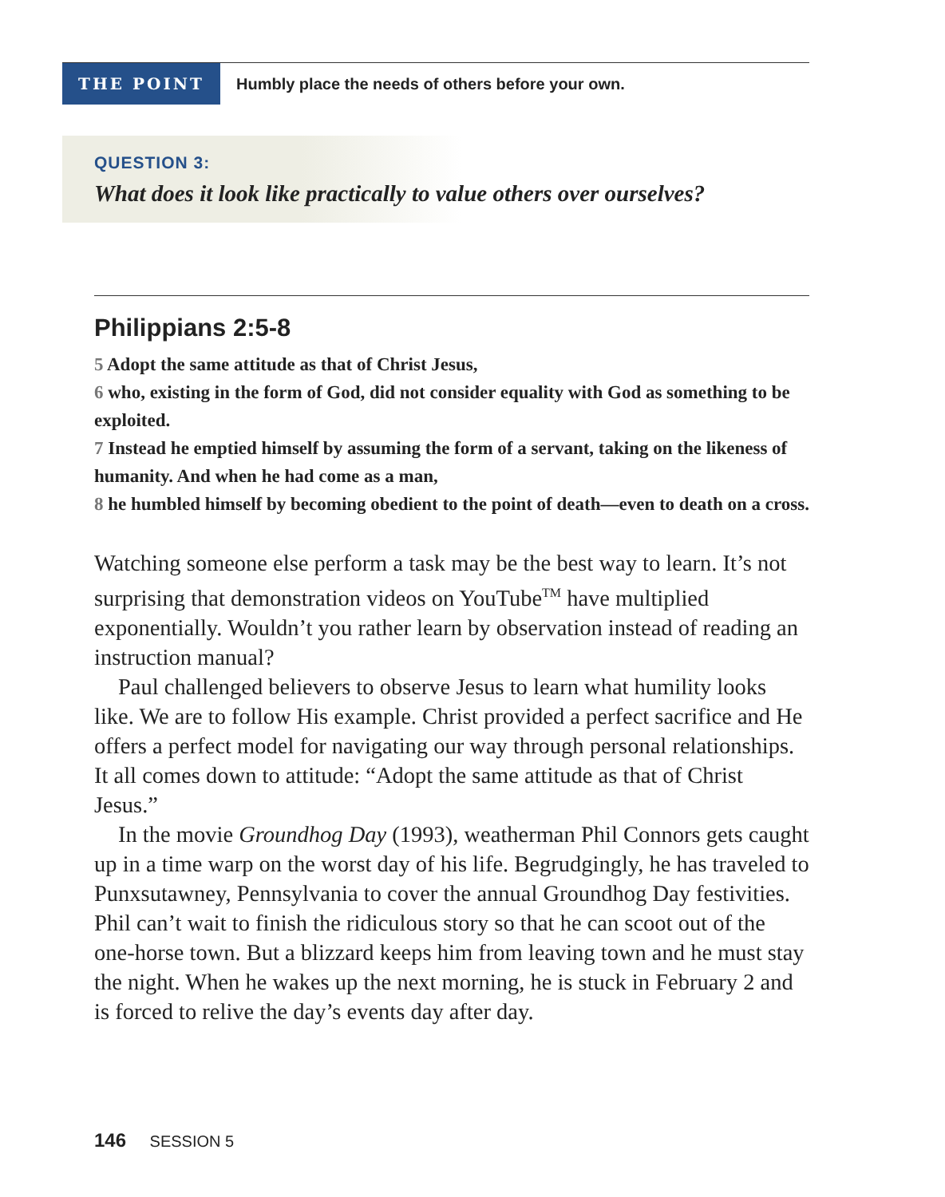THE POINT
Humbly place the needs of others before your own.
QUESTION 3:
What does it look like practically to value others over ourselves?
Philippians 2:5-8
5 Adopt the same attitude as that of Christ Jesus,
6 who, existing in the form of God, did not consider equality with God as something to be exploited.
7 Instead he emptied himself by assuming the form of a servant, taking on the likeness of humanity. And when he had come as a man,
8 he humbled himself by becoming obedient to the point of death—even to death on a cross.
Watching someone else perform a task may be the best way to learn. It’s not surprising that demonstration videos on YouTube<sup>TM</sup> have multiplied exponentially. Wouldn’t you rather learn by observation instead of reading an instruction manual?
Paul challenged believers to observe Jesus to learn what humility looks like. We are to follow His example. Christ provided a perfect sacrifice and He offers a perfect model for navigating our way through personal relationships. It all comes down to attitude: “Adopt the same attitude as that of Christ Jesus.”
In the movie Groundhog Day (1993), weatherman Phil Connors gets caught up in a time warp on the worst day of his life. Begrudgingly, he has traveled to Punxsutawney, Pennsylvania to cover the annual Groundhog Day festivities. Phil can’t wait to finish the ridiculous story so that he can scoot out of the one-horse town. But a blizzard keeps him from leaving town and he must stay the night. When he wakes up the next morning, he is stuck in February 2 and is forced to relive the day’s events day after day.
146 SESSION 5